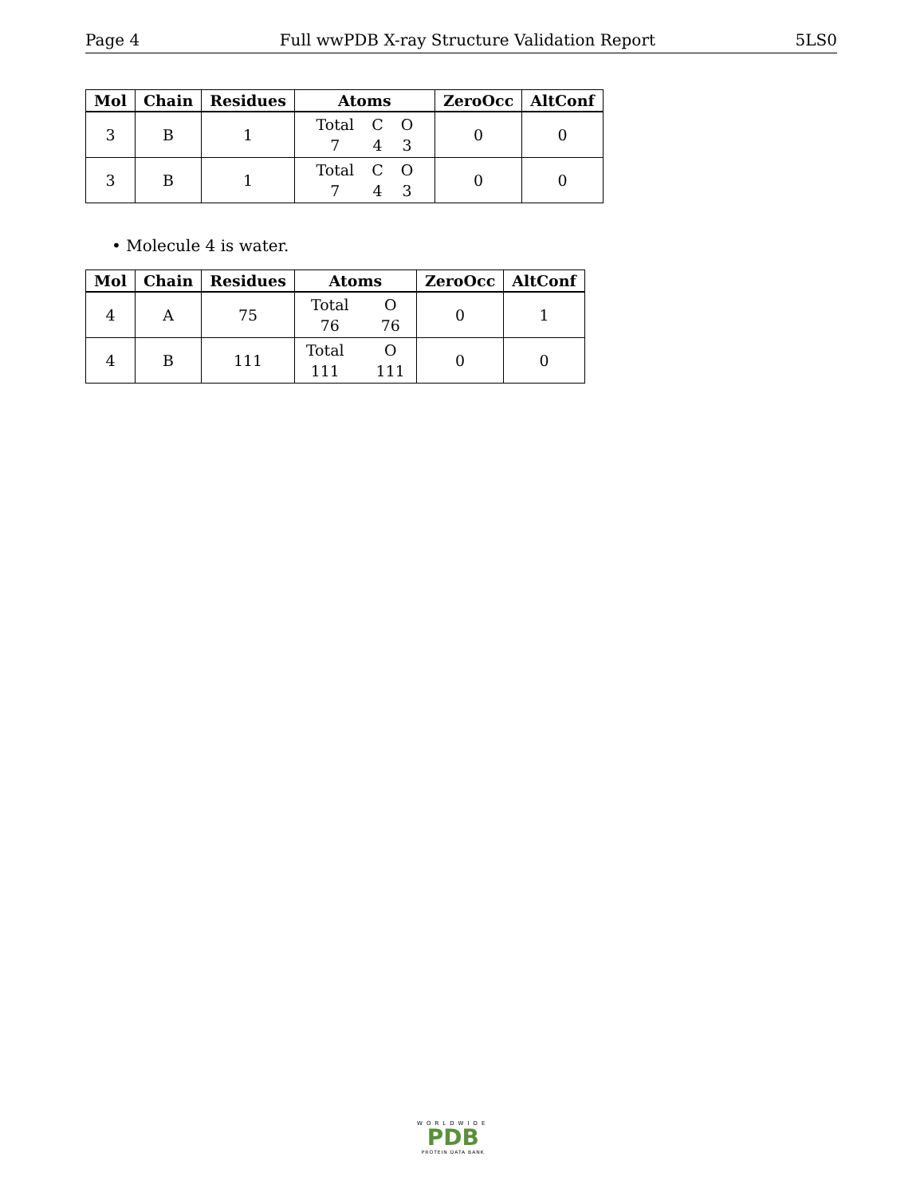Page 4 Full wwPDB X-ray Structure Validation Report 5LS0
| Mol | Chain | Residues | Atoms | ZeroOcc | AltConf |
| --- | --- | --- | --- | --- | --- |
| 3 | B | 1 | Total C O 7 4 3 | 0 | 0 |
| 3 | B | 1 | Total C O 7 4 3 | 0 | 0 |
• Molecule 4 is water.
| Mol | Chain | Residues | Atoms | ZeroOcc | AltConf |
| --- | --- | --- | --- | --- | --- |
| 4 | A | 75 | Total O 76 76 | 0 | 1 |
| 4 | B | 111 | Total O 111 111 | 0 | 0 |
WORLDWIDE
PDB
PROTEIN DATA BANK